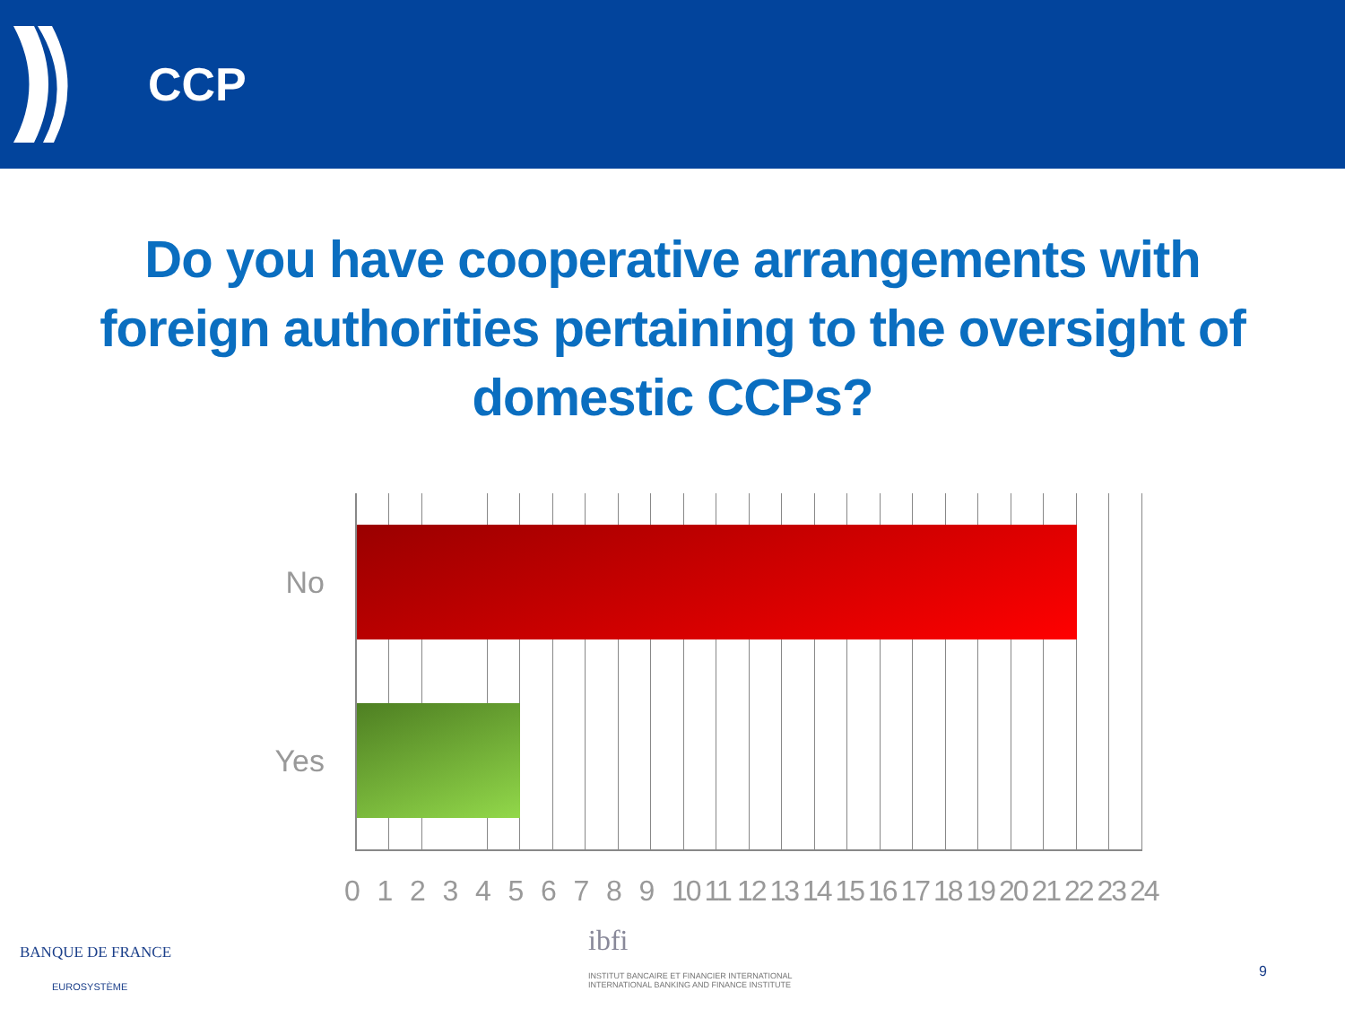CCP
Do you have cooperative arrangements with foreign authorities pertaining to the oversight of domestic CCPs?
No
Yes
0 1 2 3 4 5 6 7 8 9 10 11 12 13 14 15 16 17 18 19 20 21 22 23 24
BANQUE DE FRANCE
EUROSYSTÈME
ibfi
INSTITUT BANCAIRE ET FINANCIER INTERNATIONAL
INTERNATIONAL BANKING AND FINANCE INSTITUTE
9